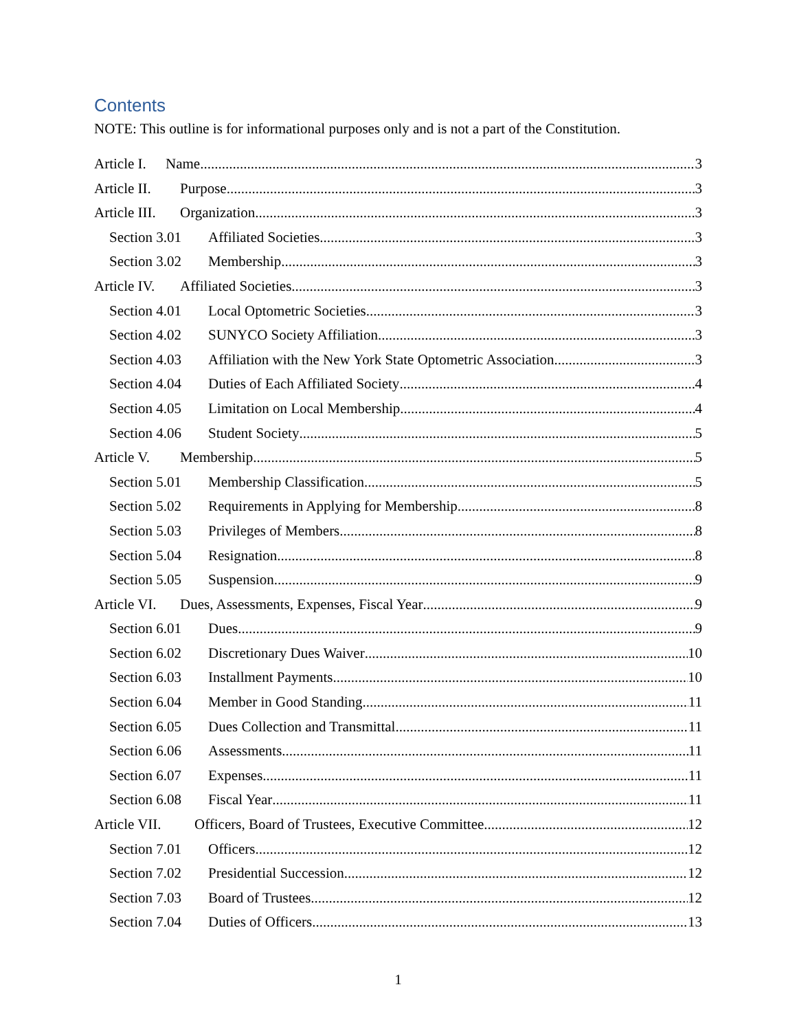Contents
NOTE: This outline is for informational purposes only and is not a part of the Constitution.
Article I. Name 3
Article II. Purpose 3
Article III. Organization 3
Section 3.01 Affiliated Societies 3
Section 3.02 Membership 3
Article IV. Affiliated Societies 3
Section 4.01 Local Optometric Societies 3
Section 4.02 SUNYCO Society Affiliation 3
Section 4.03 Affiliation with the New York State Optometric Association 3
Section 4.04 Duties of Each Affiliated Society 4
Section 4.05 Limitation on Local Membership 4
Section 4.06 Student Society 5
Article V. Membership 5
Section 5.01 Membership Classification 5
Section 5.02 Requirements in Applying for Membership 8
Section 5.03 Privileges of Members 8
Section 5.04 Resignation 8
Section 5.05 Suspension 9
Article VI. Dues, Assessments, Expenses, Fiscal Year 9
Section 6.01 Dues 9
Section 6.02 Discretionary Dues Waiver 10
Section 6.03 Installment Payments 10
Section 6.04 Member in Good Standing 11
Section 6.05 Dues Collection and Transmittal 11
Section 6.06 Assessments 11
Section 6.07 Expenses 11
Section 6.08 Fiscal Year 11
Article VII. Officers, Board of Trustees, Executive Committee 12
Section 7.01 Officers 12
Section 7.02 Presidential Succession 12
Section 7.03 Board of Trustees 12
Section 7.04 Duties of Officers 13
1